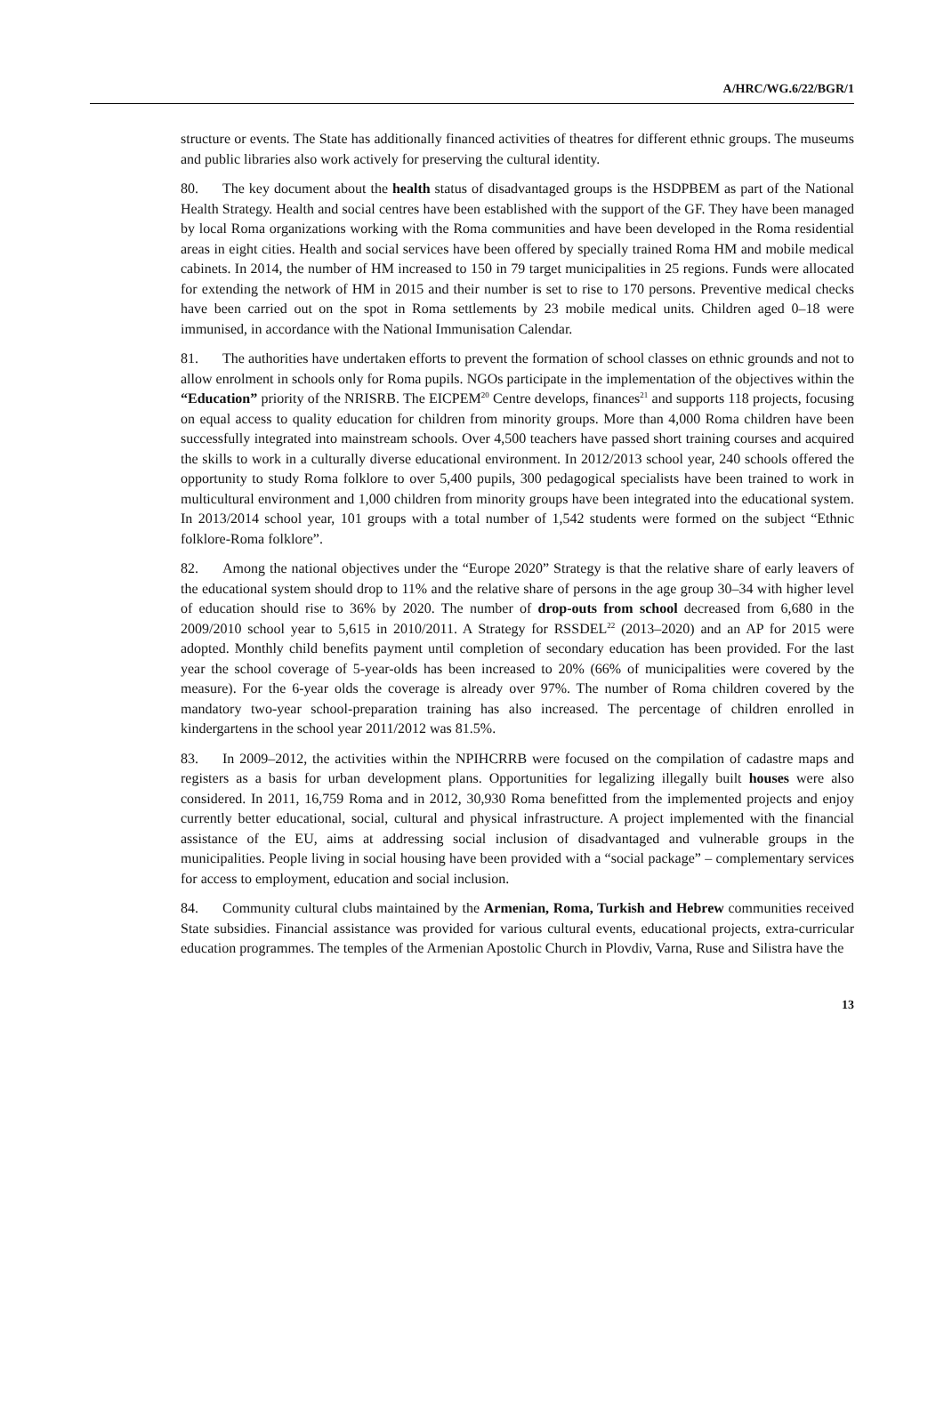A/HRC/WG.6/22/BGR/1
structure or events. The State has additionally financed activities of theatres for different ethnic groups. The museums and public libraries also work actively for preserving the cultural identity.
80. The key document about the health status of disadvantaged groups is the HSDPBEM as part of the National Health Strategy. Health and social centres have been established with the support of the GF. They have been managed by local Roma organizations working with the Roma communities and have been developed in the Roma residential areas in eight cities. Health and social services have been offered by specially trained Roma HM and mobile medical cabinets. In 2014, the number of HM increased to 150 in 79 target municipalities in 25 regions. Funds were allocated for extending the network of HM in 2015 and their number is set to rise to 170 persons. Preventive medical checks have been carried out on the spot in Roma settlements by 23 mobile medical units. Children aged 0–18 were immunised, in accordance with the National Immunisation Calendar.
81. The authorities have undertaken efforts to prevent the formation of school classes on ethnic grounds and not to allow enrolment in schools only for Roma pupils. NGOs participate in the implementation of the objectives within the “Education” priority of the NRISRB. The EICPEM<sup>20</sup> Centre develops, finances<sup>21</sup> and supports 118 projects, focusing on equal access to quality education for children from minority groups. More than 4,000 Roma children have been successfully integrated into mainstream schools. Over 4,500 teachers have passed short training courses and acquired the skills to work in a culturally diverse educational environment. In 2012/2013 school year, 240 schools offered the opportunity to study Roma folklore to over 5,400 pupils, 300 pedagogical specialists have been trained to work in multicultural environment and 1,000 children from minority groups have been integrated into the educational system. In 2013/2014 school year, 101 groups with a total number of 1,542 students were formed on the subject “Ethnic folklore-Roma folklore”.
82. Among the national objectives under the “Europe 2020” Strategy is that the relative share of early leavers of the educational system should drop to 11% and the relative share of persons in the age group 30–34 with higher level of education should rise to 36% by 2020. The number of drop-outs from school decreased from 6,680 in the 2009/2010 school year to 5,615 in 2010/2011. A Strategy for RSSDEL<sup>22</sup> (2013–2020) and an AP for 2015 were adopted. Monthly child benefits payment until completion of secondary education has been provided. For the last year the school coverage of 5-year-olds has been increased to 20% (66% of municipalities were covered by the measure). For the 6-year olds the coverage is already over 97%. The number of Roma children covered by the mandatory two-year school-preparation training has also increased. The percentage of children enrolled in kindergartens in the school year 2011/2012 was 81.5%.
83. In 2009–2012, the activities within the NPIHCRRB were focused on the compilation of cadastre maps and registers as a basis for urban development plans. Opportunities for legalizing illegally built houses were also considered. In 2011, 16,759 Roma and in 2012, 30,930 Roma benefitted from the implemented projects and enjoy currently better educational, social, cultural and physical infrastructure. A project implemented with the financial assistance of the EU, aims at addressing social inclusion of disadvantaged and vulnerable groups in the municipalities. People living in social housing have been provided with a “social package” – complementary services for access to employment, education and social inclusion.
84. Community cultural clubs maintained by the Armenian, Roma, Turkish and Hebrew communities received State subsidies. Financial assistance was provided for various cultural events, educational projects, extra-curricular education programmes. The temples of the Armenian Apostolic Church in Plovdiv, Varna, Ruse and Silistra have the
13